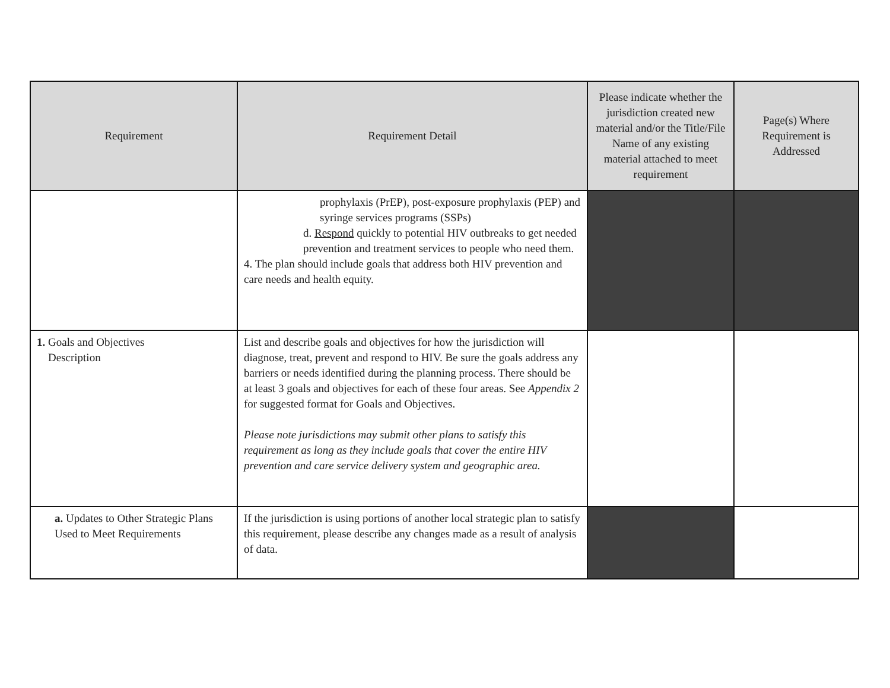| Requirement | Requirement Detail | Please indicate whether the jurisdiction created new material and/or the Title/File Name of any existing material attached to meet requirement | Page(s) Where Requirement is Addressed |
| --- | --- | --- | --- |
| | prophylaxis (PrEP), post-exposure prophylaxis (PEP) and syringe services programs (SSPs) d. Respond quickly to potential HIV outbreaks to get needed prevention and treatment services to people who need them. 4. The plan should include goals that address both HIV prevention and care needs and health equity. | | |
| 1. Goals and Objectives Description | List and describe goals and objectives for how the jurisdiction will diagnose, treat, prevent and respond to HIV. Be sure the goals address any barriers or needs identified during the planning process. There should be at least 3 goals and objectives for each of these four areas. See Appendix 2 for suggested format for Goals and Objectives. Please note jurisdictions may submit other plans to satisfy this requirement as long as they include goals that cover the entire HIV prevention and care service delivery system and geographic area. | | |
| a. Updates to Other Strategic Plans Used to Meet Requirements | If the jurisdiction is using portions of another local strategic plan to satisfy this requirement, please describe any changes made as a result of analysis of data. | | |